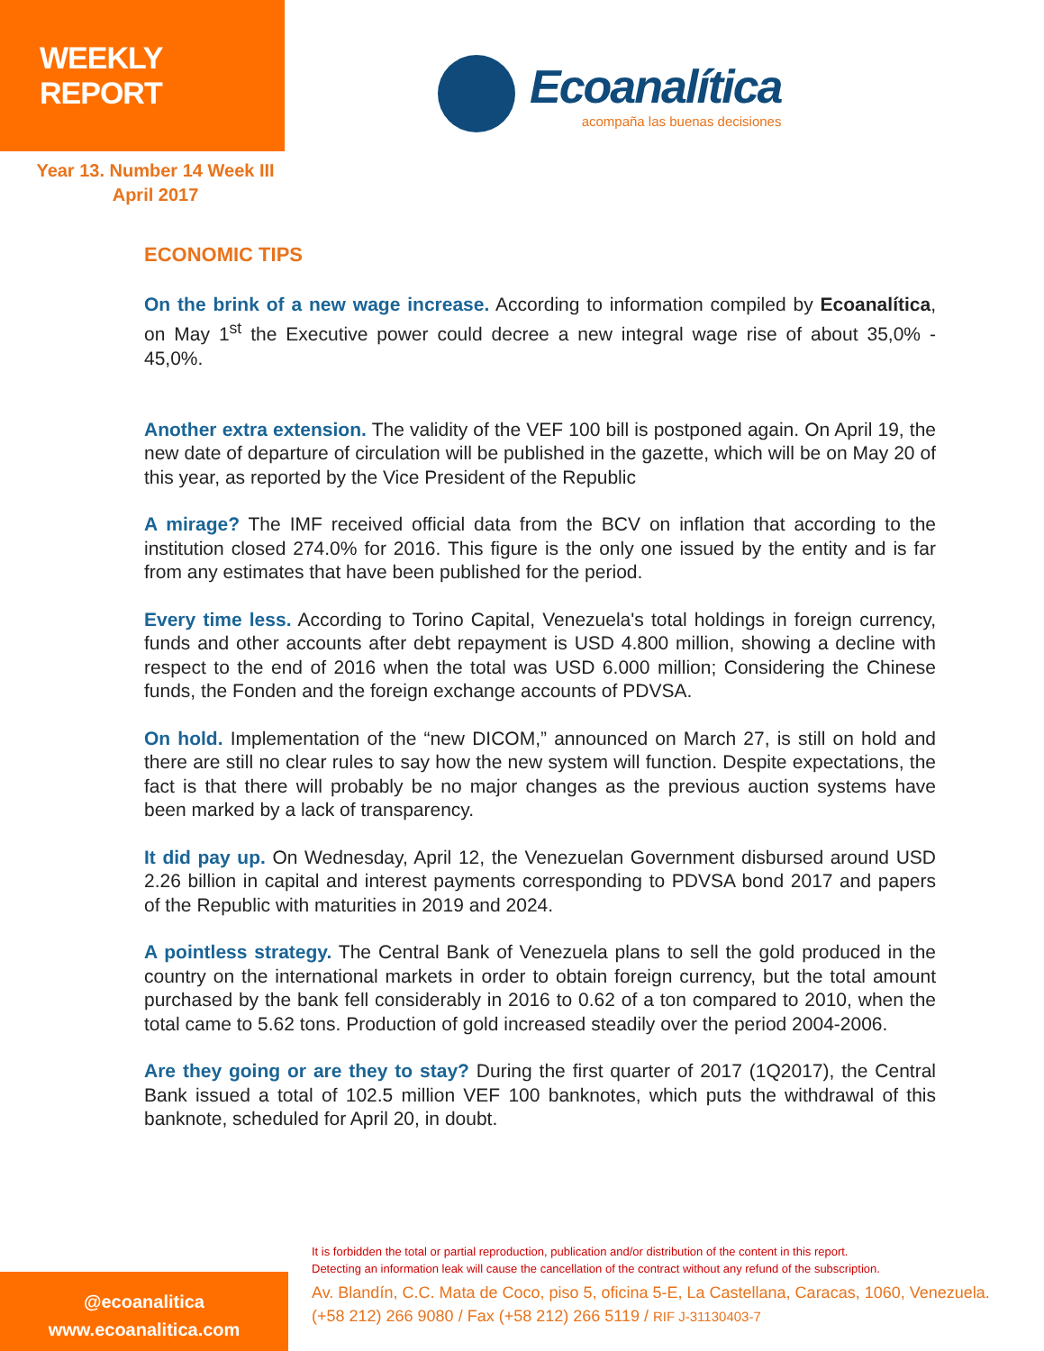WEEKLY REPORT
Ecoanalítica
acompaña las buenas decisiones
Year 13. Number 14 Week III
April 2017
ECONOMIC TIPS
On the brink of a new wage increase. According to information compiled by Ecoanalítica, on May 1<sup>st</sup> the Executive power could decree a new integral wage rise of about 35,0% - 45,0%.
Another extra extension. The validity of the VEF 100 bill is postponed again. On April 19, the new date of departure of circulation will be published in the gazette, which will be on May 20 of this year, as reported by the Vice President of the Republic
A mirage? The IMF received official data from the BCV on inflation that according to the institution closed 274.0% for 2016. This figure is the only one issued by the entity and is far from any estimates that have been published for the period.
Every time less. According to Torino Capital, Venezuela's total holdings in foreign currency, funds and other accounts after debt repayment is USD 4.800 million, showing a decline with respect to the end of 2016 when the total was USD 6.000 million; Considering the Chinese funds, the Fonden and the foreign exchange accounts of PDVSA.
On hold. Implementation of the “new DICOM,” announced on March 27, is still on hold and there are still no clear rules to say how the new system will function. Despite expectations, the fact is that there will probably be no major changes as the previous auction systems have been marked by a lack of transparency.
It did pay up. On Wednesday, April 12, the Venezuelan Government disbursed around USD 2.26 billion in capital and interest payments corresponding to PDVSA bond 2017 and papers of the Republic with maturities in 2019 and 2024.
A pointless strategy. The Central Bank of Venezuela plans to sell the gold produced in the country on the international markets in order to obtain foreign currency, but the total amount purchased by the bank fell considerably in 2016 to 0.62 of a ton compared to 2010, when the total came to 5.62 tons. Production of gold increased steadily over the period 2004-2006.
Are they going or are they to stay? During the first quarter of 2017 (1Q2017), the Central Bank issued a total of 102.5 million VEF 100 banknotes, which puts the withdrawal of this banknote, scheduled for April 20, in doubt.
@ecoanalitica
www.ecoanalitica.com
It is forbidden the total or partial reproduction, publication and/or distribution of the content in this report.
Detecting an information leak will cause the cancellation of the contract without any refund of the subscription.
Av. Blandín, C.C. Mata de Coco, piso 5, oficina 5-E, La Castellana, Caracas, 1060, Venezuela.
(+58 212) 266 9080 / Fax (+58 212) 266 5119 / RIF J-31130403-7